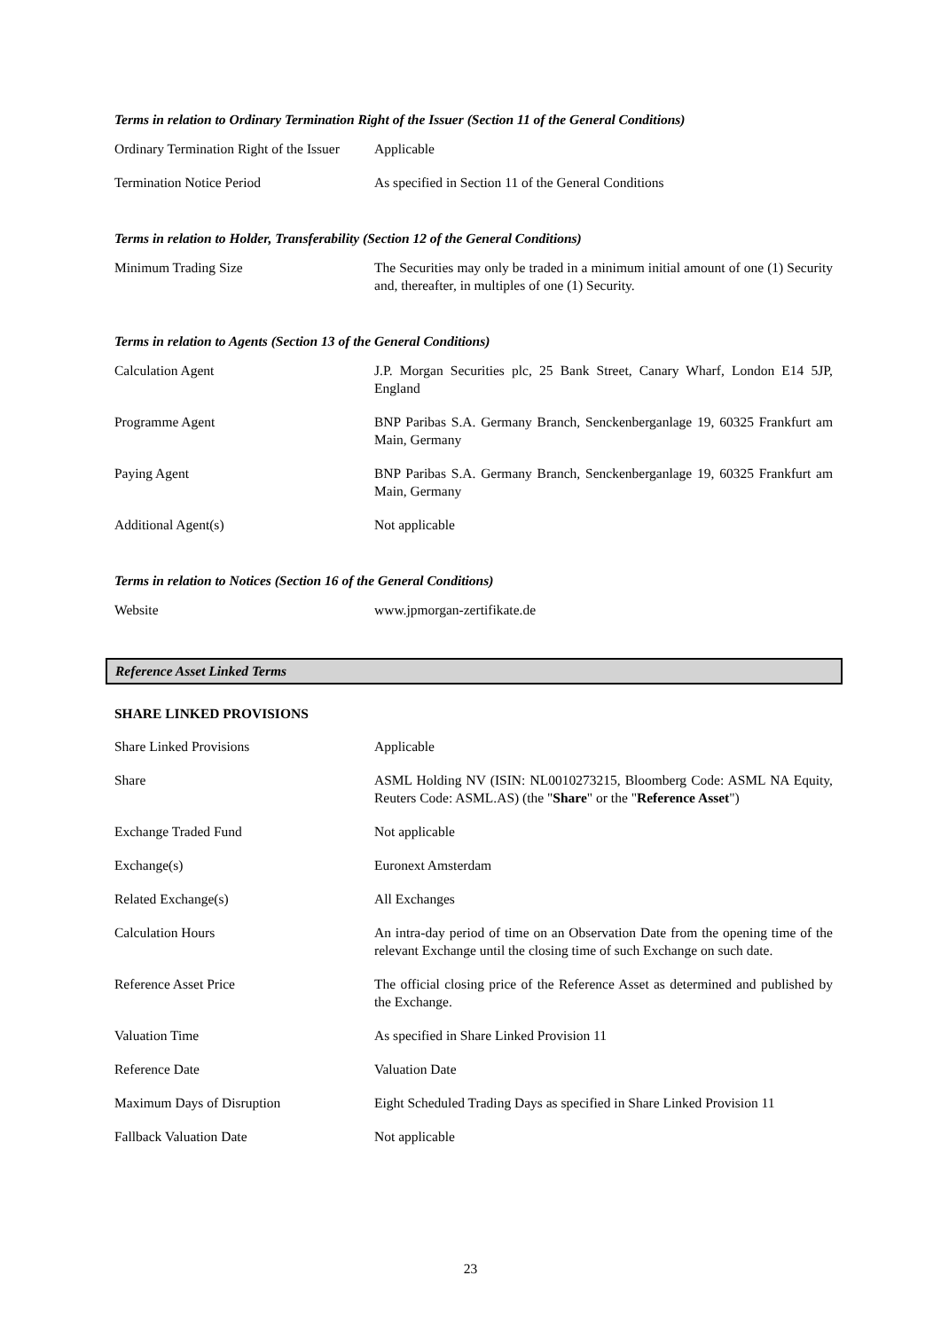Terms in relation to Ordinary Termination Right of the Issuer (Section 11 of the General Conditions)
| Ordinary Termination Right of the Issuer | Applicable |
| Termination Notice Period | As specified in Section 11 of the General Conditions |
Terms in relation to Holder, Transferability (Section 12 of the General Conditions)
| Minimum Trading Size | The Securities may only be traded in a minimum initial amount of one (1) Security and, thereafter, in multiples of one (1) Security. |
Terms in relation to Agents (Section 13 of the General Conditions)
| Calculation Agent | J.P. Morgan Securities plc, 25 Bank Street, Canary Wharf, London E14 5JP, England |
| Programme Agent | BNP Paribas S.A. Germany Branch, Senckenberganlage 19, 60325 Frankfurt am Main, Germany |
| Paying Agent | BNP Paribas S.A. Germany Branch, Senckenberganlage 19, 60325 Frankfurt am Main, Germany |
| Additional Agent(s) | Not applicable |
Terms in relation to Notices (Section 16 of the General Conditions)
| Website | www.jpmorgan-zertifikate.de |
Reference Asset Linked Terms
SHARE LINKED PROVISIONS
| Share Linked Provisions | Applicable |
| Share | ASML Holding NV (ISIN: NL0010273215, Bloomberg Code: ASML NA Equity, Reuters Code: ASML.AS) (the " Share " or the " Reference Asset ") |
| Exchange Traded Fund | Not applicable |
| Exchange(s) | Euronext Amsterdam |
| Related Exchange(s) | All Exchanges |
| Calculation Hours | An intra-day period of time on an Observation Date from the opening time of the relevant Exchange until the closing time of such Exchange on such date. |
| Reference Asset Price | The official closing price of the Reference Asset as determined and published by the Exchange. |
| Valuation Time | As specified in Share Linked Provision 11 |
| Reference Date | Valuation Date |
| Maximum Days of Disruption | Eight Scheduled Trading Days as specified in Share Linked Provision 11 |
| Fallback Valuation Date | Not applicable |
23